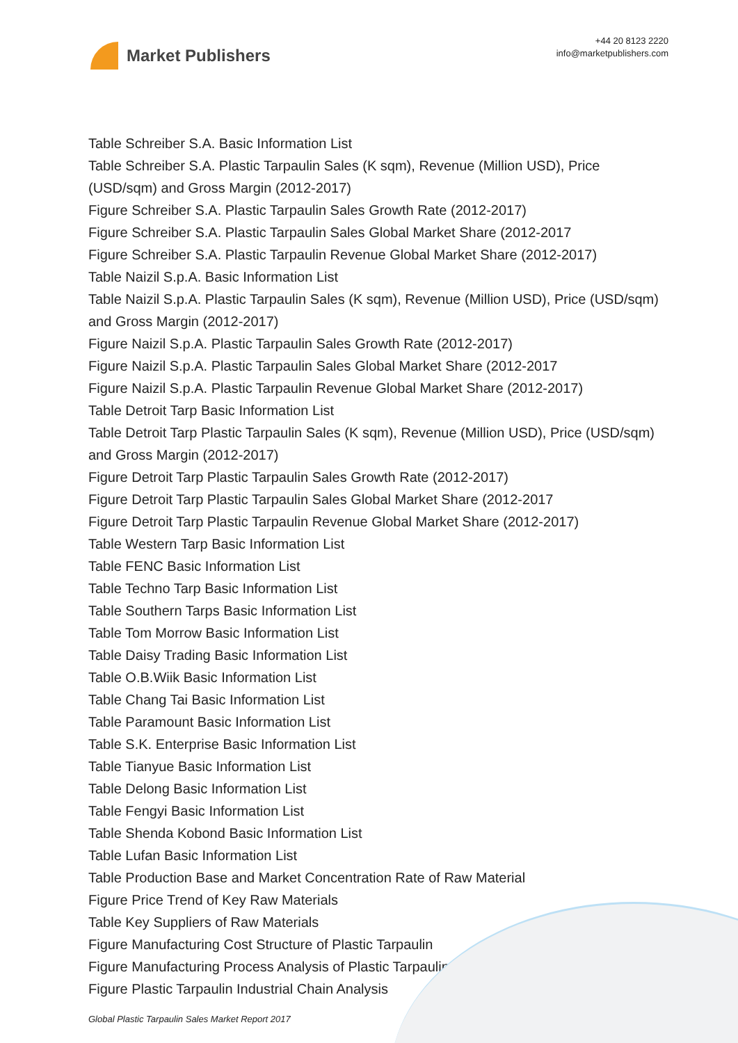Market Publishers
+44 20 8123 2220
info@marketpublishers.com
Table Schreiber S.A. Basic Information List
Table Schreiber S.A. Plastic Tarpaulin Sales (K sqm), Revenue (Million USD), Price (USD/sqm) and Gross Margin (2012-2017)
Figure Schreiber S.A. Plastic Tarpaulin Sales Growth Rate (2012-2017)
Figure Schreiber S.A. Plastic Tarpaulin Sales Global Market Share (2012-2017
Figure Schreiber S.A. Plastic Tarpaulin Revenue Global Market Share (2012-2017)
Table Naizil S.p.A. Basic Information List
Table Naizil S.p.A. Plastic Tarpaulin Sales (K sqm), Revenue (Million USD), Price (USD/sqm) and Gross Margin (2012-2017)
Figure Naizil S.p.A. Plastic Tarpaulin Sales Growth Rate (2012-2017)
Figure Naizil S.p.A. Plastic Tarpaulin Sales Global Market Share (2012-2017
Figure Naizil S.p.A. Plastic Tarpaulin Revenue Global Market Share (2012-2017)
Table Detroit Tarp Basic Information List
Table Detroit Tarp Plastic Tarpaulin Sales (K sqm), Revenue (Million USD), Price (USD/sqm) and Gross Margin (2012-2017)
Figure Detroit Tarp Plastic Tarpaulin Sales Growth Rate (2012-2017)
Figure Detroit Tarp Plastic Tarpaulin Sales Global Market Share (2012-2017
Figure Detroit Tarp Plastic Tarpaulin Revenue Global Market Share (2012-2017)
Table Western Tarp Basic Information List
Table FENC Basic Information List
Table Techno Tarp Basic Information List
Table Southern Tarps Basic Information List
Table Tom Morrow Basic Information List
Table Daisy Trading Basic Information List
Table O.B.Wiik Basic Information List
Table Chang Tai Basic Information List
Table Paramount Basic Information List
Table S.K. Enterprise Basic Information List
Table Tianyue Basic Information List
Table Delong Basic Information List
Table Fengyi Basic Information List
Table Shenda Kobond Basic Information List
Table Lufan Basic Information List
Table Production Base and Market Concentration Rate of Raw Material
Figure Price Trend of Key Raw Materials
Table Key Suppliers of Raw Materials
Figure Manufacturing Cost Structure of Plastic Tarpaulin
Figure Manufacturing Process Analysis of Plastic Tarpaulin
Figure Plastic Tarpaulin Industrial Chain Analysis
Global Plastic Tarpaulin Sales Market Report 2017